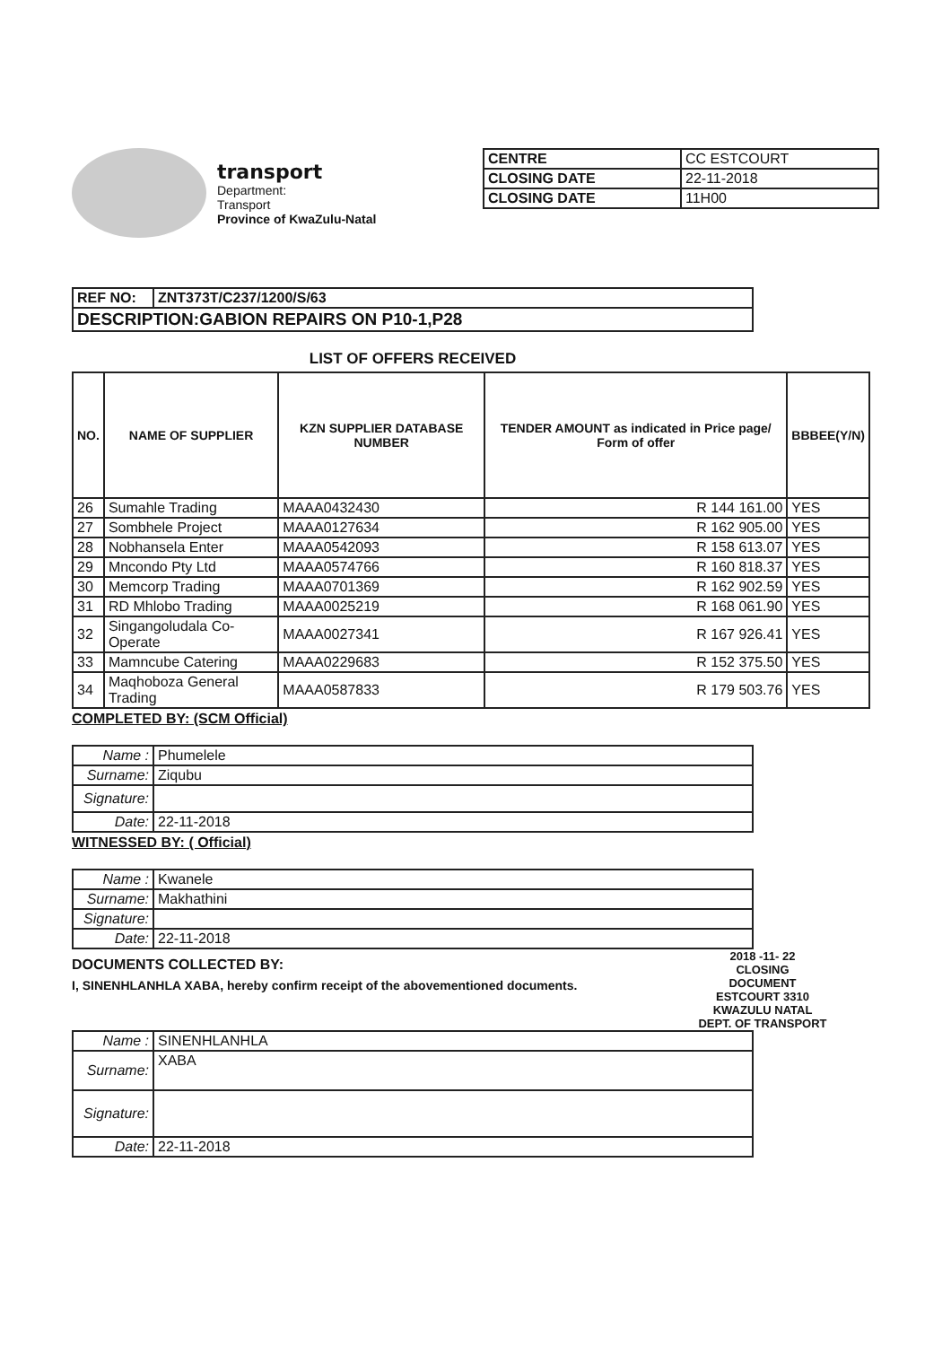transport
Department:
Transport
Province of KwaZulu-Natal
| CENTRE | CC ESTCOURT |
| CLOSING DATE | 22-11-2018 |
| CLOSING DATE | 11H00 |
| REF NO: | ZNT373T/C237/1200/S/63 |
| DESCRIPTION:GABION REPAIRS ON P10-1,P28 | |
LIST OF OFFERS RECEIVED
| NO. | NAME OF SUPPLIER | KZN SUPPLIER DATABASE NUMBER | TENDER AMOUNT as indicated in Price page/ Form of offer | BBBEE(Y/N) |
| --- | --- | --- | --- | --- |
| 26 | Sumahle Trading | MAAA0432430 | R 144 161.00 | YES |
| 27 | Sombhele Project | MAAA0127634 | R 162 905.00 | YES |
| 28 | Nobhansela Enter | MAAA0542093 | R 158 613.07 | YES |
| 29 | Mncondo Pty Ltd | MAAA0574766 | R 160 818.37 | YES |
| 30 | Memcorp Trading | MAAA0701369 | R 162 902.59 | YES |
| 31 | RD Mhlobo Trading | MAAA0025219 | R 168 061.90 | YES |
| 32 | Singangoludala Co-Operate | MAAA0027341 | R 167 926.41 | YES |
| 33 | Mamncube Catering | MAAA0229683 | R 152 375.50 | YES |
| 34 | Maqhoboza General Trading | MAAA0587833 | R 179 503.76 | YES |
COMPLETED BY: (SCM Official)
| Name : | Phumelele |
| Surname: | Ziqubu |
| Signature: | |
| Date: | 22-11-2018 |
WITNESSED BY: ( Official)
| Name : | Kwanele |
| Surname: | Makhathini |
| Signature: | |
| Date: | 22-11-2018 |
2018 -11- 22
CLOSING
DOCUMENT
ESTCOURT 3310
KWAZULU NATAL
DEPT. OF TRANSPORT
DOCUMENTS COLLECTED BY:
I, SINENHLANHLA XABA, hereby confirm receipt of the abovementioned documents.
| Name : | SINENHLANHLA |
| Surname: | XABA |
| Signature: | |
| Date: | 22-11-2018 |